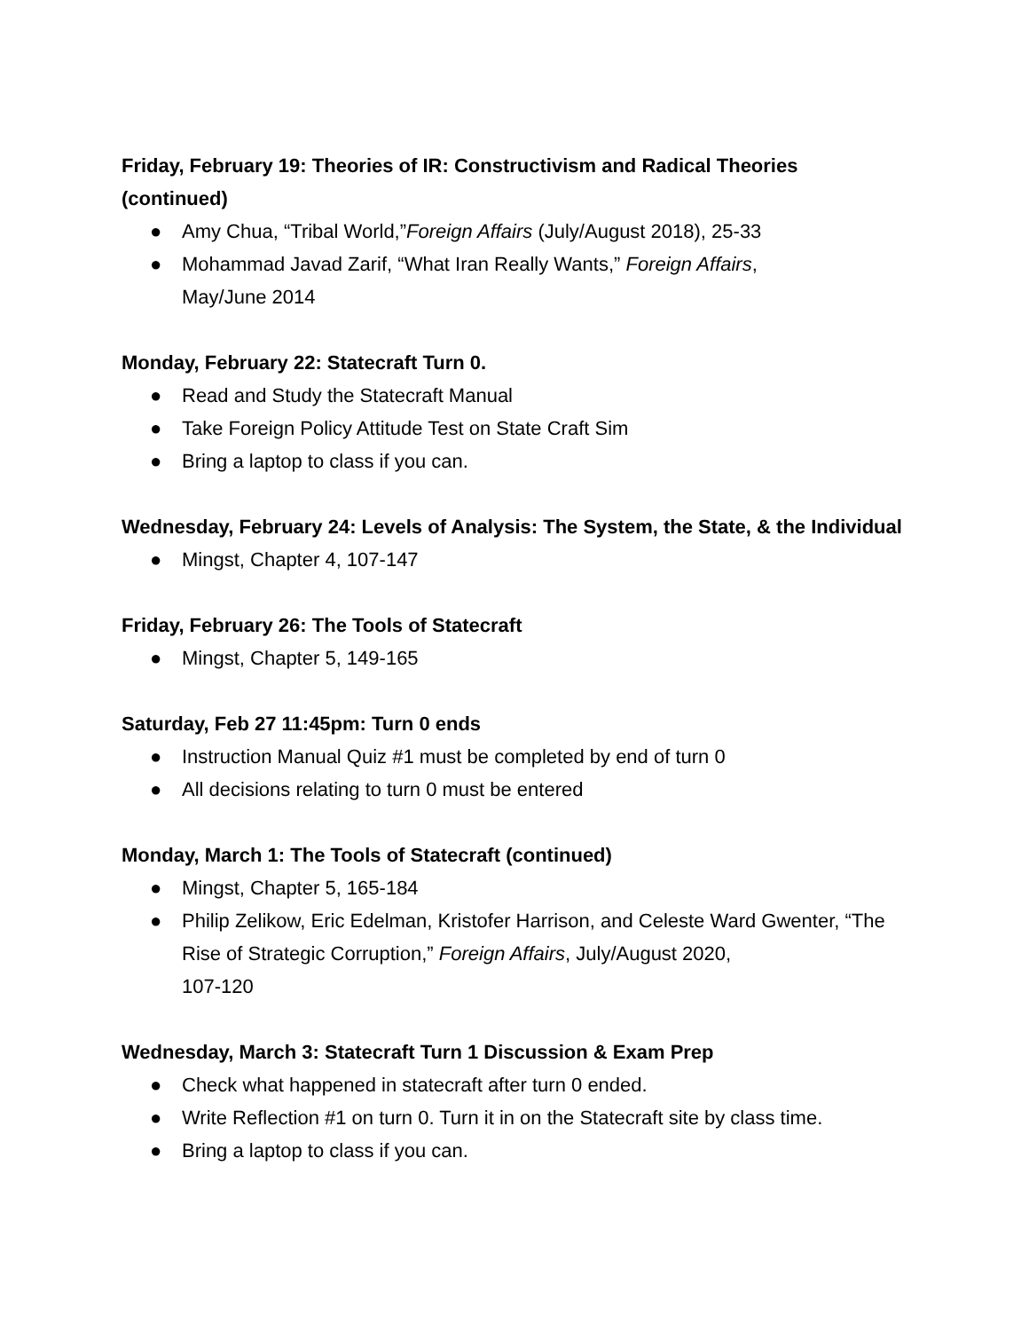Friday, February 19: Theories of IR: Constructivism and Radical Theories (continued)
● Amy Chua, “Tribal World,”Foreign Affairs (July/August 2018), 25-33
● Mohammad Javad Zarif, “What Iran Really Wants,” Foreign Affairs,
May/June 2014
Monday, February 22: Statecraft Turn 0.
● Read and Study the Statecraft Manual
● Take Foreign Policy Attitude Test on State Craft Sim
● Bring a laptop to class if you can.
Wednesday, February 24: Levels of Analysis: The System, the State, & the Individual
● Mingst, Chapter 4, 107-147
Friday, February 26: The Tools of Statecraft
● Mingst, Chapter 5, 149-165
Saturday, Feb 27 11:45pm: Turn 0 ends
● Instruction Manual Quiz #1 must be completed by end of turn 0
● All decisions relating to turn 0 must be entered
Monday, March 1: The Tools of Statecraft (continued)
● Mingst, Chapter 5, 165-184
● Philip Zelikow, Eric Edelman, Kristofer Harrison, and Celeste Ward Gwenter, “The Rise of Strategic Corruption,” Foreign Affairs, July/August 2020,
107-120
Wednesday, March 3: Statecraft Turn 1 Discussion & Exam Prep
● Check what happened in statecraft after turn 0 ended.
● Write Reflection #1 on turn 0. Turn it in on the Statecraft site by class time.
● Bring a laptop to class if you can.